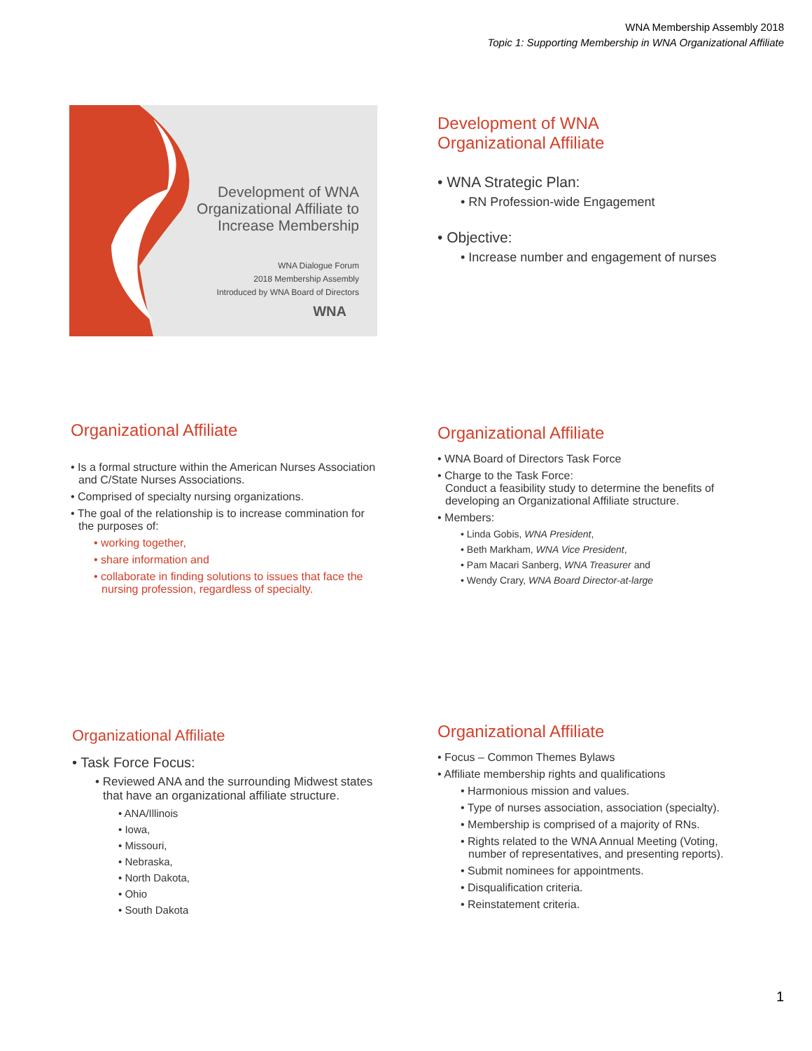WNA Membership Assembly 2018
Topic 1: Supporting Membership in WNA Organizational Affiliate
Development of WNA
Organizational Affiliate to
Increase Membership
WNA Dialogue Forum
2018 Membership Assembly
Introduced by WNA Board of Directors
WNA
Development of WNA
Organizational Affiliate
• WNA Strategic Plan:
• RN Profession-wide Engagement
• Objective:
• Increase number and engagement of nurses
Organizational Affiliate
• Is a formal structure within the American Nurses Association and C/State Nurses Associations.
• Comprised of specialty nursing organizations.
• The goal of the relationship is to increase commination for the purposes of:
• working together,
• share information and
• collaborate in finding solutions to issues that face the nursing profession, regardless of specialty.
Organizational Affiliate
• WNA Board of Directors Task Force
• Charge to the Task Force:
Conduct a feasibility study to determine the benefits of developing an Organizational Affiliate structure.
• Members:
• Linda Gobis, WNA President,
• Beth Markham, WNA Vice President,
• Pam Macari Sanberg, WNA Treasurer and
• Wendy Crary, WNA Board Director-at-large
Organizational Affiliate
• Task Force Focus:
• Reviewed ANA and the surrounding Midwest states that have an organizational affiliate structure.
• ANA/Illinois
• Iowa,
• Missouri,
• Nebraska,
• North Dakota,
• Ohio
• South Dakota
Organizational Affiliate
• Focus – Common Themes Bylaws
• Affiliate membership rights and qualifications
• Harmonious mission and values.
• Type of nurses association, association (specialty).
• Membership is comprised of a majority of RNs.
• Rights related to the WNA Annual Meeting (Voting, number of representatives, and presenting reports).
• Submit nominees for appointments.
• Disqualification criteria.
• Reinstatement criteria.
1